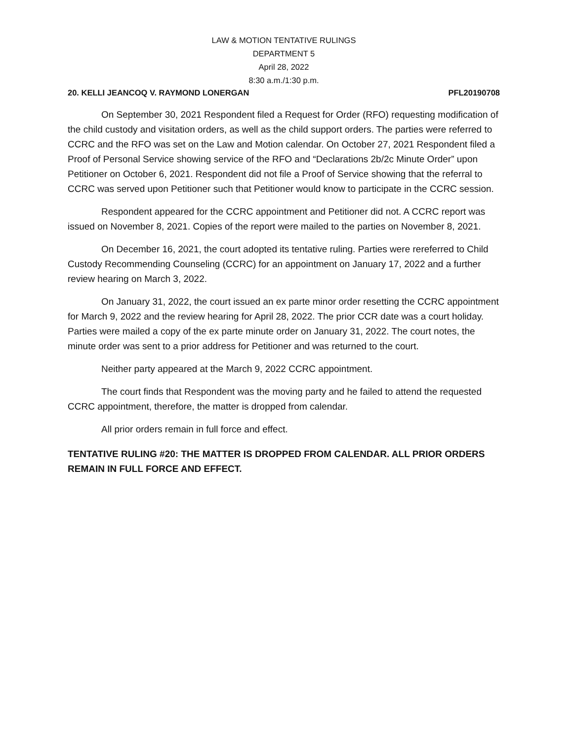LAW & MOTION TENTATIVE RULINGS
DEPARTMENT 5
April 28, 2022
8:30 a.m./1:30 p.m.
20. KELLI JEANCOQ V. RAYMOND LONERGAN PFL20190708
On September 30, 2021 Respondent filed a Request for Order (RFO) requesting modification of the child custody and visitation orders, as well as the child support orders. The parties were referred to CCRC and the RFO was set on the Law and Motion calendar. On October 27, 2021 Respondent filed a Proof of Personal Service showing service of the RFO and “Declarations 2b/2c Minute Order” upon Petitioner on October 6, 2021. Respondent did not file a Proof of Service showing that the referral to CCRC was served upon Petitioner such that Petitioner would know to participate in the CCRC session.
Respondent appeared for the CCRC appointment and Petitioner did not. A CCRC report was issued on November 8, 2021. Copies of the report were mailed to the parties on November 8, 2021.
On December 16, 2021, the court adopted its tentative ruling. Parties were rereferred to Child Custody Recommending Counseling (CCRC) for an appointment on January 17, 2022 and a further review hearing on March 3, 2022.
On January 31, 2022, the court issued an ex parte minor order resetting the CCRC appointment for March 9, 2022 and the review hearing for April 28, 2022. The prior CCR date was a court holiday. Parties were mailed a copy of the ex parte minute order on January 31, 2022. The court notes, the minute order was sent to a prior address for Petitioner and was returned to the court.
Neither party appeared at the March 9, 2022 CCRC appointment.
The court finds that Respondent was the moving party and he failed to attend the requested CCRC appointment, therefore, the matter is dropped from calendar.
All prior orders remain in full force and effect.
TENTATIVE RULING #20: THE MATTER IS DROPPED FROM CALENDAR. ALL PRIOR ORDERS REMAIN IN FULL FORCE AND EFFECT.